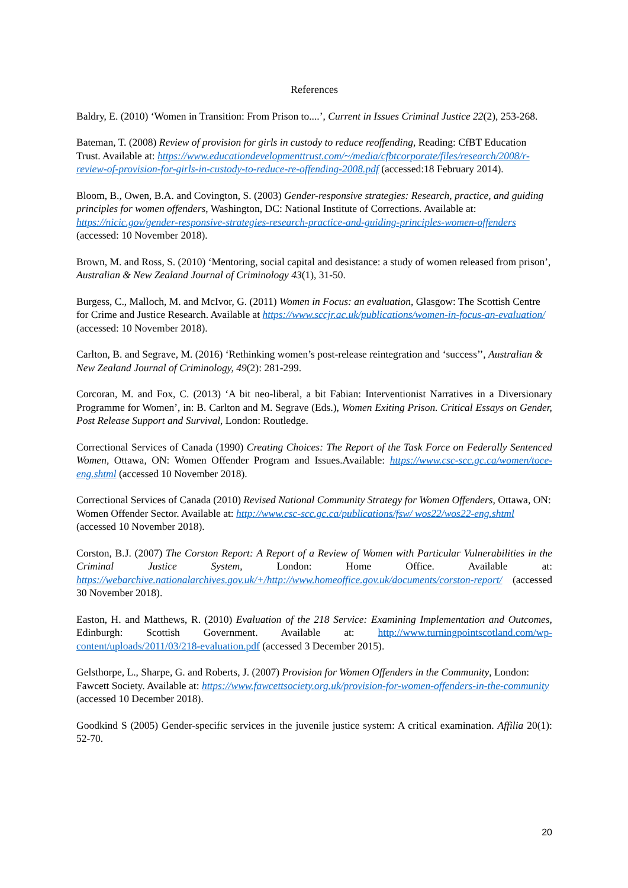References
Baldry, E. (2010) ‘Women in Transition: From Prison to....’, Current in Issues Criminal Justice 22(2), 253-268.
Bateman, T. (2008) Review of provision for girls in custody to reduce reoffending, Reading: CfBT Education Trust. Available at: https://www.educationdevelopmenttrust.com/~/media/cfbtcorporate/files/research/2008/r-review-of-provision-for-girls-in-custody-to-reduce-re-offending-2008.pdf (accessed:18 February 2014).
Bloom, B., Owen, B.A. and Covington, S. (2003) Gender-responsive strategies: Research, practice, and guiding principles for women offenders, Washington, DC: National Institute of Corrections. Available at: https://nicic.gov/gender-responsive-strategies-research-practice-and-guiding-principles-women-offenders (accessed: 10 November 2018).
Brown, M. and Ross, S. (2010) ‘Mentoring, social capital and desistance: a study of women released from prison’, Australian & New Zealand Journal of Criminology 43(1), 31-50.
Burgess, C., Malloch, M. and McIvor, G. (2011) Women in Focus: an evaluation, Glasgow: The Scottish Centre for Crime and Justice Research. Available at https://www.sccjr.ac.uk/publications/women-in-focus-an-evaluation/ (accessed: 10 November 2018).
Carlton, B. and Segrave, M. (2016) ‘Rethinking women’s post-release reintegration and ‘success’’, Australian & New Zealand Journal of Criminology, 49(2): 281-299.
Corcoran, M. and Fox, C. (2013) ‘A bit neo-liberal, a bit Fabian: Interventionist Narratives in a Diversionary Programme for Women’, in: B. Carlton and M. Segrave (Eds.), Women Exiting Prison. Critical Essays on Gender, Post Release Support and Survival, London: Routledge.
Correctional Services of Canada (1990) Creating Choices: The Report of the Task Force on Federally Sentenced Women, Ottawa, ON: Women Offender Program and Issues.Available: https://www.csc-scc.gc.ca/women/toce-eng.shtml (accessed 10 November 2018).
Correctional Services of Canada (2010) Revised National Community Strategy for Women Offenders, Ottawa, ON: Women Offender Sector. Available at: http://www.csc-scc.gc.ca/publications/fsw/ wos22/wos22-eng.shtml (accessed 10 November 2018).
Corston, B.J. (2007) The Corston Report: A Report of a Review of Women with Particular Vulnerabilities in the Criminal Justice System, London: Home Office. Available at: https://webarchive.nationalarchives.gov.uk/+/http://www.homeoffice.gov.uk/documents/corston-report/ (accessed 30 November 2018).
Easton, H. and Matthews, R. (2010) Evaluation of the 218 Service: Examining Implementation and Outcomes, Edinburgh: Scottish Government. Available at: http://www.turningpointscotland.com/wp-content/uploads/2011/03/218-evaluation.pdf (accessed 3 December 2015).
Gelsthorpe, L., Sharpe, G. and Roberts, J. (2007) Provision for Women Offenders in the Community, London: Fawcett Society. Available at: https://www.fawcettsociety.org.uk/provision-for-women-offenders-in-the-community (accessed 10 December 2018).
Goodkind S (2005) Gender-specific services in the juvenile justice system: A critical examination. Affilia 20(1): 52-70.
20